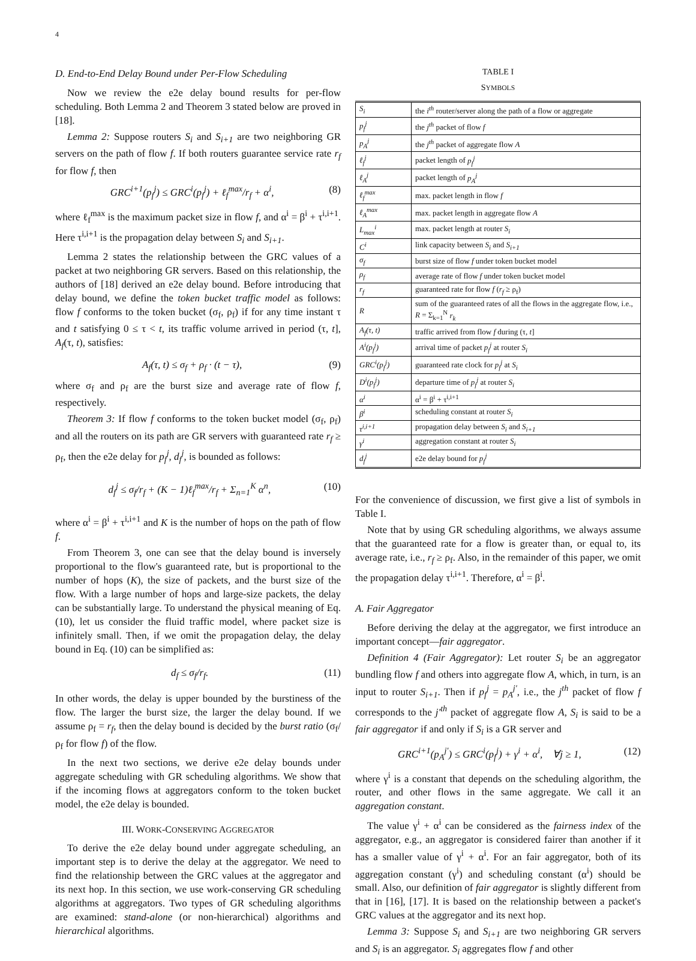4
D. End-to-End Delay Bound under Per-Flow Scheduling
Now we review the e2e delay bound results for per-flow scheduling. Both Lemma 2 and Theorem 3 stated below are proved in [18].
Lemma 2: Suppose routers S<sub>i</sub> and S<sub>i+1</sub> are two neighboring GR servers on the path of flow f. If both routers guarantee service rate r<sub>f</sub> for flow f, then
GRC<sup>i+1</sup>(p<sub>f</sub><sup>j</sup>) ≤ GRC<sup>i</sup>(p<sub>f</sub><sup>j</sup>) + ℓ<sub>f</sub><sup>max</sup>/r<sub>f</sub> + α<sup>i</sup>, (8)
where ℓ<sub>f</sub><sup>max</sup> is the maximum packet size in flow f, and α<sup>i</sup> = β<sup>i</sup> + τ<sup>i,i+1</sup>. Here τ<sup>i,i+1</sup> is the propagation delay between S<sub>i</sub> and S<sub>i+1</sub>.
Lemma 2 states the relationship between the GRC values of a packet at two neighboring GR servers. Based on this relationship, the authors of [18] derived an e2e delay bound. Before introducing that delay bound, we define the token bucket traffic model as follows: flow f conforms to the token bucket (σ<sub>f</sub>, ρ<sub>f</sub>) if for any time instant τ and t satisfying 0 ≤ τ < t, its traffic volume arrived in period (τ, t], A<sub>f</sub>(τ, t), satisfies:
A<sub>f</sub>(τ, t) ≤ σ<sub>f</sub> + ρ<sub>f</sub> · (t − τ), (9)
where σ<sub>f</sub> and ρ<sub>f</sub> are the burst size and average rate of flow f, respectively.
Theorem 3: If flow f conforms to the token bucket model (σ<sub>f</sub>, ρ<sub>f</sub>) and all the routers on its path are GR servers with guaranteed rate r<sub>f</sub> ≥ ρ<sub>f</sub>, then the e2e delay for p<sub>f</sub><sup>j</sup>, d<sub>f</sub><sup>j</sup>, is bounded as follows:
d<sub>f</sub><sup>j</sup> ≤ σ<sub>f</sub>/r<sub>f</sub> + (K − 1)ℓ<sub>f</sub><sup>max</sup>/r<sub>f</sub> + Σ<sub>n=1</sub><sup>K</sup> α<sup>n</sup>, (10)
where α<sup>i</sup> = β<sup>i</sup> + τ<sup>i,i+1</sup> and K is the number of hops on the path of flow f.
From Theorem 3, one can see that the delay bound is inversely proportional to the flow's guaranteed rate, but is proportional to the number of hops (K), the size of packets, and the burst size of the flow. With a large number of hops and large-size packets, the delay can be substantially large. To understand the physical meaning of Eq. (10), let us consider the fluid traffic model, where packet size is infinitely small. Then, if we omit the propagation delay, the delay bound in Eq. (10) can be simplified as:
d<sub>f</sub> ≤ σ<sub>f</sub>/r<sub>f</sub>. (11)
In other words, the delay is upper bounded by the burstiness of the flow. The larger the burst size, the larger the delay bound. If we assume ρ<sub>f</sub> = r<sub>f</sub>, then the delay bound is decided by the burst ratio (σ<sub>f</sub>/ρ<sub>f</sub> for flow f) of the flow.
In the next two sections, we derive e2e delay bounds under aggregate scheduling with GR scheduling algorithms. We show that if the incoming flows at aggregators conform to the token bucket model, the e2e delay is bounded.
III. WORK-CONSERVING AGGREGATOR
To derive the e2e delay bound under aggregate scheduling, an important step is to derive the delay at the aggregator. We need to find the relationship between the GRC values at the aggregator and its next hop. In this section, we use work-conserving GR scheduling algorithms at aggregators. Two types of GR scheduling algorithms are examined: stand-alone (or non-hierarchical) algorithms and hierarchical algorithms.
TABLE I
SYMBOLS
| S<sub>i</sub> | the i<sup>th</sup> router/server along the path of a flow or aggregate |
| p<sub>f</sub><sup>j</sup> | the j<sup>th</sup> packet of flow f |
| p<sub>A</sub><sup>j</sup> | the j<sup>th</sup> packet of aggregate flow A |
| ℓ<sub>f</sub><sup>j</sup> | packet length of p<sub>f</sub><sup>j</sup> |
| ℓ<sub>A</sub><sup>j</sup> | packet length of p<sub>A</sub><sup>j</sup> |
| ℓ<sub>f</sub><sup>max</sup> | max. packet length in flow f |
| ℓ<sub>A</sub><sup>max</sup> | max. packet length in aggregate flow A |
| L<sub>max</sub><sup>i</sup> | max. packet length at router S<sub>i</sub> |
| C<sup>i</sup> | link capacity between S<sub>i</sub> and S<sub>i+1</sub> |
| σ<sub>f</sub> | burst size of flow f under token bucket model |
| ρ<sub>f</sub> | average rate of flow f under token bucket model |
| r<sub>f</sub> | guaranteed rate for flow f ( r<sub>f</sub> ≥ ρ<sub>f</sub>) |
| R | sum of the guaranteed rates of all the flows in the aggregate flow, i.e., R = Σ<sub>k=1</sub><sup>N</sup> r<sub>k</sub> |
| A<sub>f</sub>(τ, t) | traffic arrived from flow f during (τ, t ] |
| A<sup>i</sup>(p<sub>f</sub><sup>j</sup>) | arrival time of packet p<sub>f</sub><sup>j</sup> at router S<sub>i</sub> |
| GRC<sup>i</sup>(p<sub>f</sub><sup>j</sup>) | guaranteed rate clock for p<sub>f</sub><sup>j</sup> at S<sub>i</sub> |
| D<sup>i</sup>(p<sub>f</sub><sup>j</sup>) | departure time of p<sub>f</sub><sup>j</sup> at router S<sub>i</sub> |
| α<sup>i</sup> | α<sup>i</sup> = β<sup>i</sup> + τ<sup>i,i+1</sup> |
| β<sup>i</sup> | scheduling constant at router S<sub>i</sub> |
| τ<sup>i,i+1</sup> | propagation delay between S<sub>i</sub> and S<sub>i+1</sub> |
| γ<sup>i</sup> | aggregation constant at router S<sub>i</sub> |
| d<sub>f</sub><sup>j</sup> | e2e delay bound for p<sub>f</sub><sup>j</sup> |
For the convenience of discussion, we first give a list of symbols in Table I.
Note that by using GR scheduling algorithms, we always assume that the guaranteed rate for a flow is greater than, or equal to, its average rate, i.e., r<sub>f</sub> ≥ ρ<sub>f</sub>. Also, in the remainder of this paper, we omit the propagation delay τ<sup>i,i+1</sup>. Therefore, α<sup>i</sup> = β<sup>i</sup>.
A. Fair Aggregator
Before deriving the delay at the aggregator, we first introduce an important concept—fair aggregator.
Definition 4 (Fair Aggregator): Let router S<sub>i</sub> be an aggregator bundling flow f and others into aggregate flow A, which, in turn, is an input to router S<sub>i+1</sub>. Then if p<sub>f</sub><sup>j</sup> = p<sub>A</sub><sup>j′</sup>, i.e., the j<sup>th</sup> packet of flow f corresponds to the j′<sup>th</sup> packet of aggregate flow A, S<sub>i</sub> is said to be a fair aggregator if and only if S<sub>i</sub> is a GR server and
GRC<sup>i+1</sup>(p<sub>A</sub><sup>j′</sup>) ≤ GRC<sup>i</sup>(p<sub>f</sub><sup>j</sup>) + γ<sup>i</sup> + α<sup>i</sup>, ∀j ≥ 1, (12)
where γ<sup>i</sup> is a constant that depends on the scheduling algorithm, the router, and other flows in the same aggregate. We call it an aggregation constant.
The value γ<sup>i</sup> + α<sup>i</sup> can be considered as the fairness index of the aggregator, e.g., an aggregator is considered fairer than another if it has a smaller value of γ<sup>i</sup> + α<sup>i</sup>. For an fair aggregator, both of its aggregation constant (γ<sup>i</sup>) and scheduling constant (α<sup>i</sup>) should be small. Also, our definition of fair aggregator is slightly different from that in [16], [17]. It is based on the relationship between a packet's GRC values at the aggregator and its next hop.
Lemma 3: Suppose S<sub>i</sub> and S<sub>i+1</sub> are two neighboring GR servers and S<sub>i</sub> is an aggregator. S<sub>i</sub> aggregates flow f and other